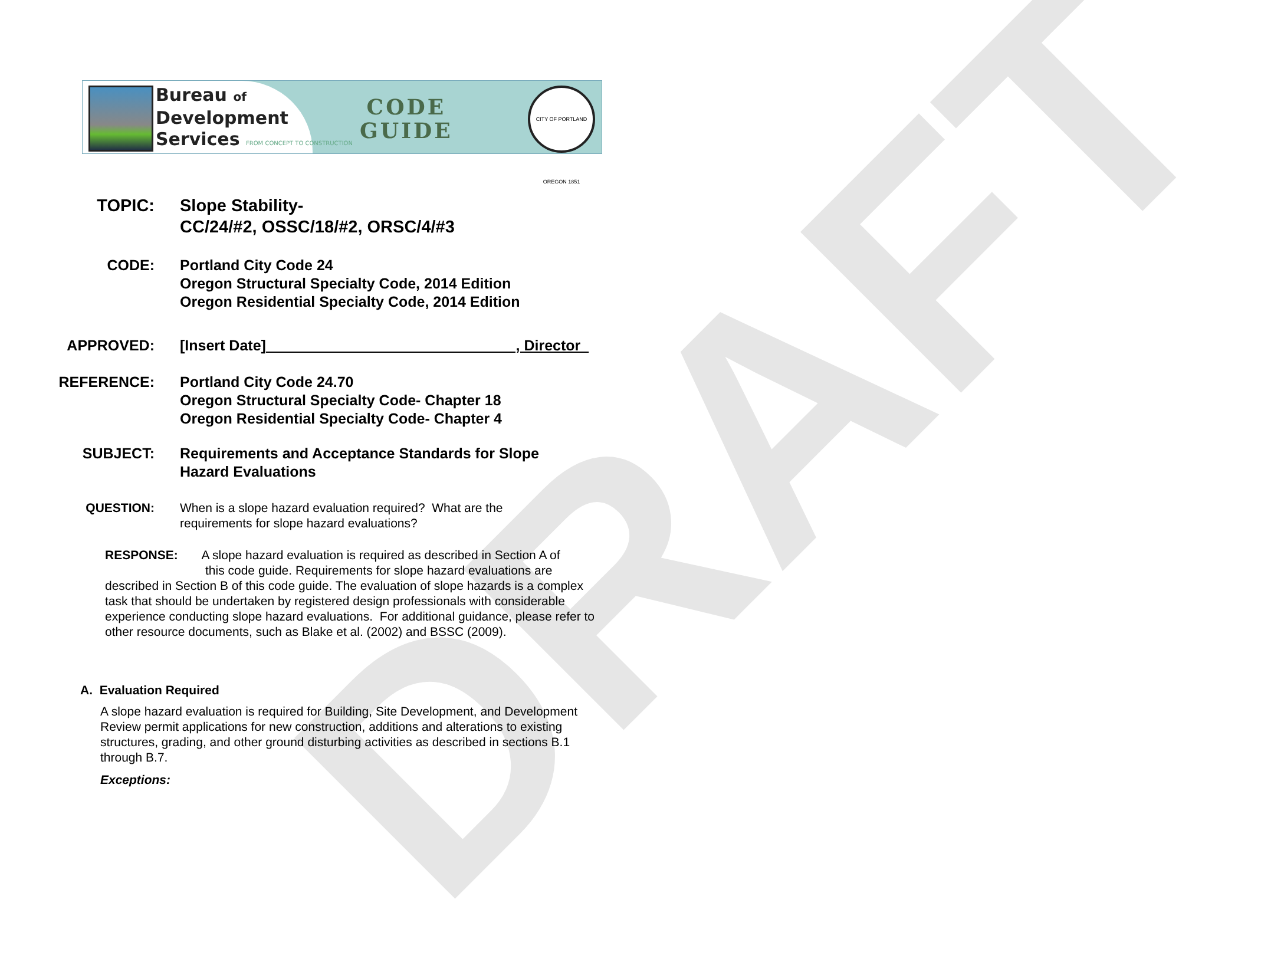Bureau of
Development
Services FROM CONCEPT TO CONSTRUCTION
CODE
GUIDE
CITY OF PORTLAND OREGON 1851
DRAFT
TOPIC: Slope Stability-
CC/24/#2, OSSC/18/#2, ORSC/4/#3
CODE: Portland City Code 24
Oregon Structural Specialty Code, 2014 Edition
Oregon Residential Specialty Code, 2014 Edition
APPROVED: [Insert Date] , Director
REFERENCE: Portland City Code 24.70
Oregon Structural Specialty Code- Chapter 18
Oregon Residential Specialty Code- Chapter 4
SUBJECT: Requirements and Acceptance Standards for Slope Hazard Evaluations
QUESTION: When is a slope hazard evaluation required? What are the requirements for slope hazard evaluations?
RESPONSE: A slope hazard evaluation is required as described in Section A of this code guide. Requirements for slope hazard evaluations are described in Section B of this code guide. The evaluation of slope hazards is a complex task that should be undertaken by registered design professionals with considerable experience conducting slope hazard evaluations. For additional guidance, please refer to other resource documents, such as Blake et al. (2002) and BSSC (2009).
A. Evaluation Required
A slope hazard evaluation is required for Building, Site Development, and Development Review permit applications for new construction, additions and alterations to existing structures, grading, and other ground disturbing activities as described in sections B.1 through B.7.
Exceptions: